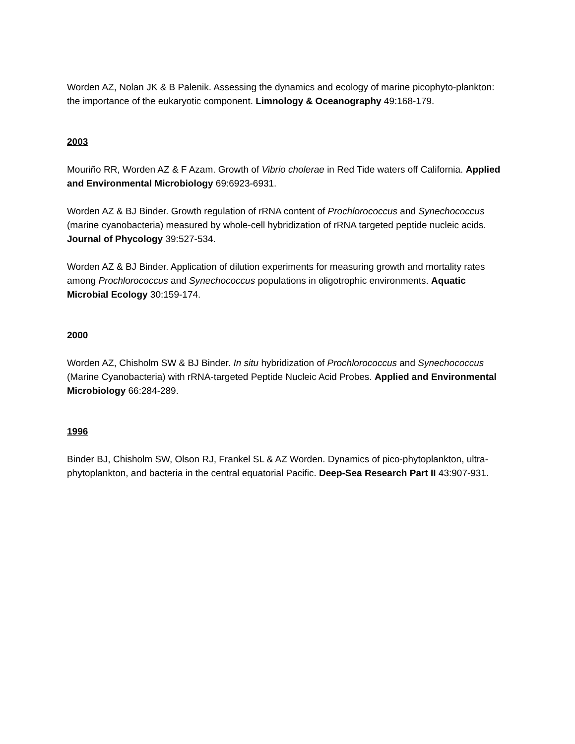Worden AZ, Nolan JK & B Palenik. Assessing the dynamics and ecology of marine picophyto-plankton: the importance of the eukaryotic component. Limnology & Oceanography 49:168-179.
2003
Mouriño RR, Worden AZ & F Azam. Growth of Vibrio cholerae in Red Tide waters off California. Applied and Environmental Microbiology 69:6923-6931.
Worden AZ & BJ Binder. Growth regulation of rRNA content of Prochlorococcus and Synechococcus (marine cyanobacteria) measured by whole-cell hybridization of rRNA targeted peptide nucleic acids. Journal of Phycology 39:527-534.
Worden AZ & BJ Binder. Application of dilution experiments for measuring growth and mortality rates among Prochlorococcus and Synechococcus populations in oligotrophic environments. Aquatic Microbial Ecology 30:159-174.
2000
Worden AZ, Chisholm SW & BJ Binder. In situ hybridization of Prochlorococcus and Synechococcus (Marine Cyanobacteria) with rRNA-targeted Peptide Nucleic Acid Probes. Applied and Environmental Microbiology 66:284-289.
1996
Binder BJ, Chisholm SW, Olson RJ, Frankel SL & AZ Worden. Dynamics of pico-phytoplankton, ultra-phytoplankton, and bacteria in the central equatorial Pacific. Deep-Sea Research Part II 43:907-931.